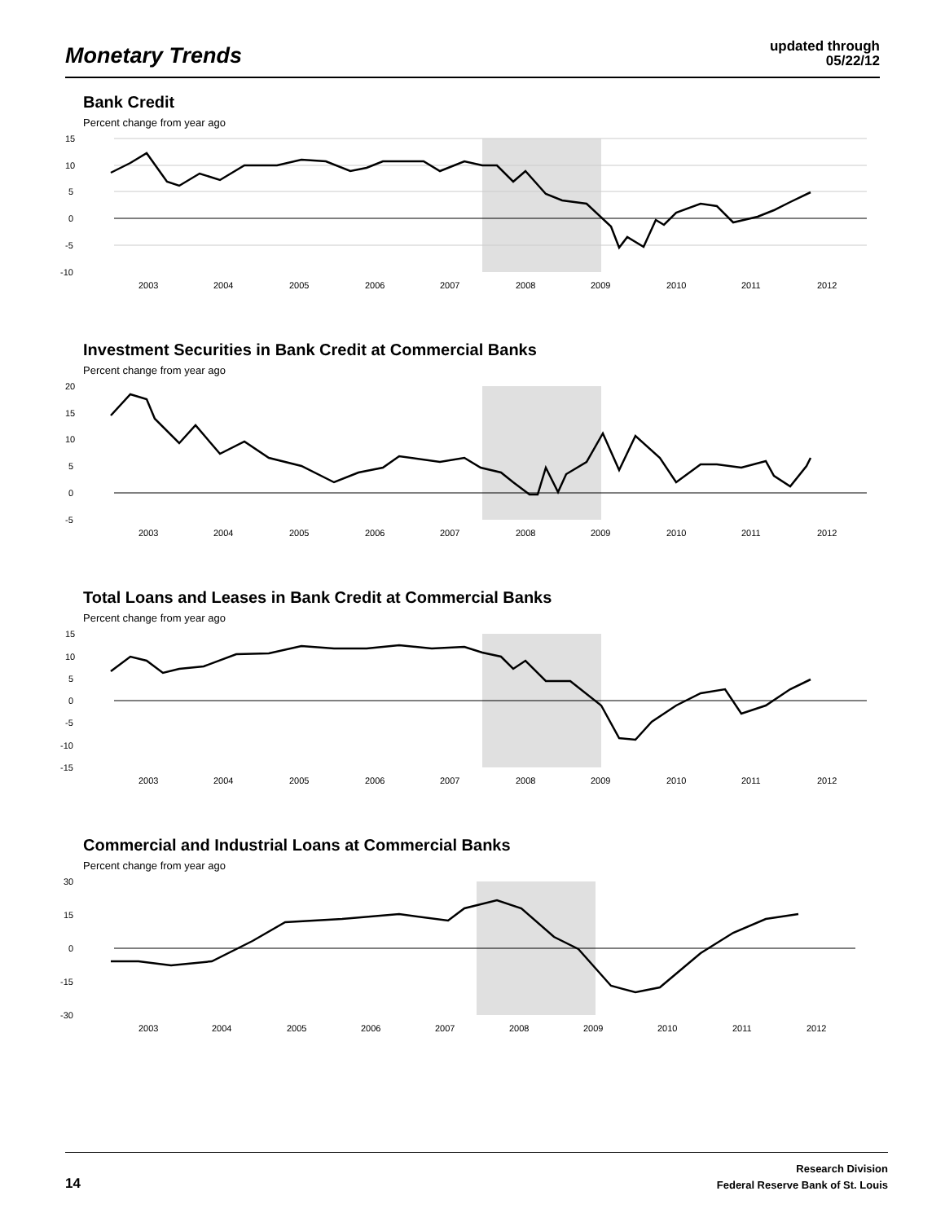Monetary Trends
updated through
05/22/12
Bank Credit
Percent change from year ago
15
10
5
0
-5
-10
2003
2004
2005
2006
2007
2008
2009
2010
2011
2012
Investment Securities in Bank Credit at Commercial Banks
Percent change from year ago
20
15
10
5
0
-5
2003
2004
2005
2006
2007
2008
2009
2010
2011
2012
Total Loans and Leases in Bank Credit at Commercial Banks
Percent change from year ago
15
10
5
0
-5
-10
-15
2003
2004
2005
2006
2007
2008
2009
2010
2011
2012
Commercial and Industrial Loans at Commercial Banks
Percent change from year ago
30
15
0
-15
-30
2003
2004
2005
2006
2007
2008
2009
2010
2011
2012
14
Research Division
Federal Reserve Bank of St. Louis